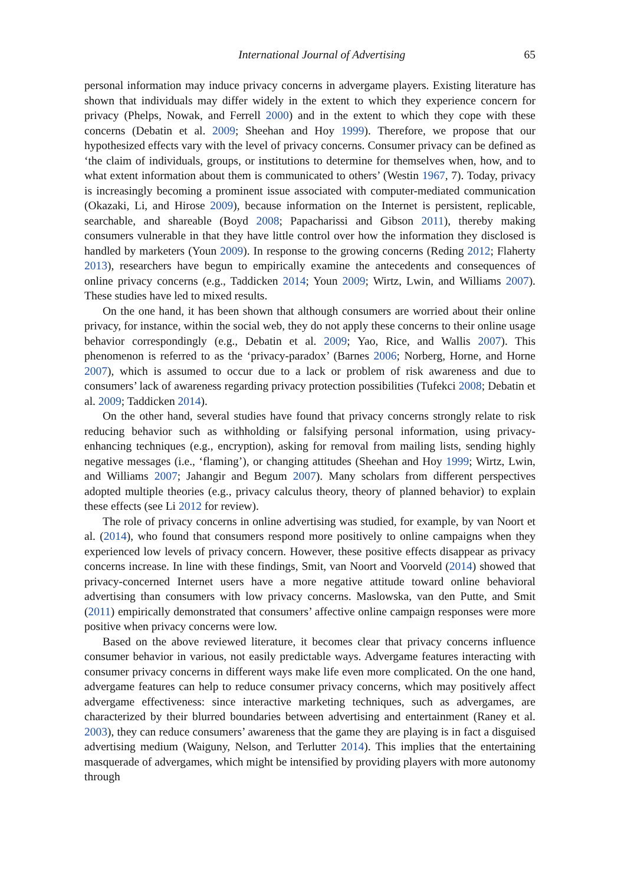International Journal of Advertising 65
personal information may induce privacy concerns in advergame players. Existing literature has shown that individuals may differ widely in the extent to which they experience concern for privacy (Phelps, Nowak, and Ferrell 2000) and in the extent to which they cope with these concerns (Debatin et al. 2009; Sheehan and Hoy 1999). Therefore, we propose that our hypothesized effects vary with the level of privacy concerns. Consumer privacy can be defined as ‘the claim of individuals, groups, or institutions to determine for themselves when, how, and to what extent information about them is communicated to others’ (Westin 1967, 7). Today, privacy is increasingly becoming a prominent issue associated with computer-mediated communication (Okazaki, Li, and Hirose 2009), because information on the Internet is persistent, replicable, searchable, and shareable (Boyd 2008; Papacharissi and Gibson 2011), thereby making consumers vulnerable in that they have little control over how the information they disclosed is handled by marketers (Youn 2009). In response to the growing concerns (Reding 2012; Flaherty 2013), researchers have begun to empirically examine the antecedents and consequences of online privacy concerns (e.g., Taddicken 2014; Youn 2009; Wirtz, Lwin, and Williams 2007). These studies have led to mixed results.
On the one hand, it has been shown that although consumers are worried about their online privacy, for instance, within the social web, they do not apply these concerns to their online usage behavior correspondingly (e.g., Debatin et al. 2009; Yao, Rice, and Wallis 2007). This phenomenon is referred to as the ‘privacy-paradox’ (Barnes 2006; Norberg, Horne, and Horne 2007), which is assumed to occur due to a lack or problem of risk awareness and due to consumers’ lack of awareness regarding privacy protection possibilities (Tufekci 2008; Debatin et al. 2009; Taddicken 2014).
On the other hand, several studies have found that privacy concerns strongly relate to risk reducing behavior such as withholding or falsifying personal information, using privacy-enhancing techniques (e.g., encryption), asking for removal from mailing lists, sending highly negative messages (i.e., ‘flaming’), or changing attitudes (Sheehan and Hoy 1999; Wirtz, Lwin, and Williams 2007; Jahangir and Begum 2007). Many scholars from different perspectives adopted multiple theories (e.g., privacy calculus theory, theory of planned behavior) to explain these effects (see Li 2012 for review).
The role of privacy concerns in online advertising was studied, for example, by van Noort et al. (2014), who found that consumers respond more positively to online campaigns when they experienced low levels of privacy concern. However, these positive effects disappear as privacy concerns increase. In line with these findings, Smit, van Noort and Voorveld (2014) showed that privacy-concerned Internet users have a more negative attitude toward online behavioral advertising than consumers with low privacy concerns. Maslowska, van den Putte, and Smit (2011) empirically demonstrated that consumers’ affective online campaign responses were more positive when privacy concerns were low.
Based on the above reviewed literature, it becomes clear that privacy concerns influence consumer behavior in various, not easily predictable ways. Advergame features interacting with consumer privacy concerns in different ways make life even more complicated. On the one hand, advergame features can help to reduce consumer privacy concerns, which may positively affect advergame effectiveness: since interactive marketing techniques, such as advergames, are characterized by their blurred boundaries between advertising and entertainment (Raney et al. 2003), they can reduce consumers’ awareness that the game they are playing is in fact a disguised advertising medium (Waiguny, Nelson, and Terlutter 2014). This implies that the entertaining masquerade of advergames, which might be intensified by providing players with more autonomy through